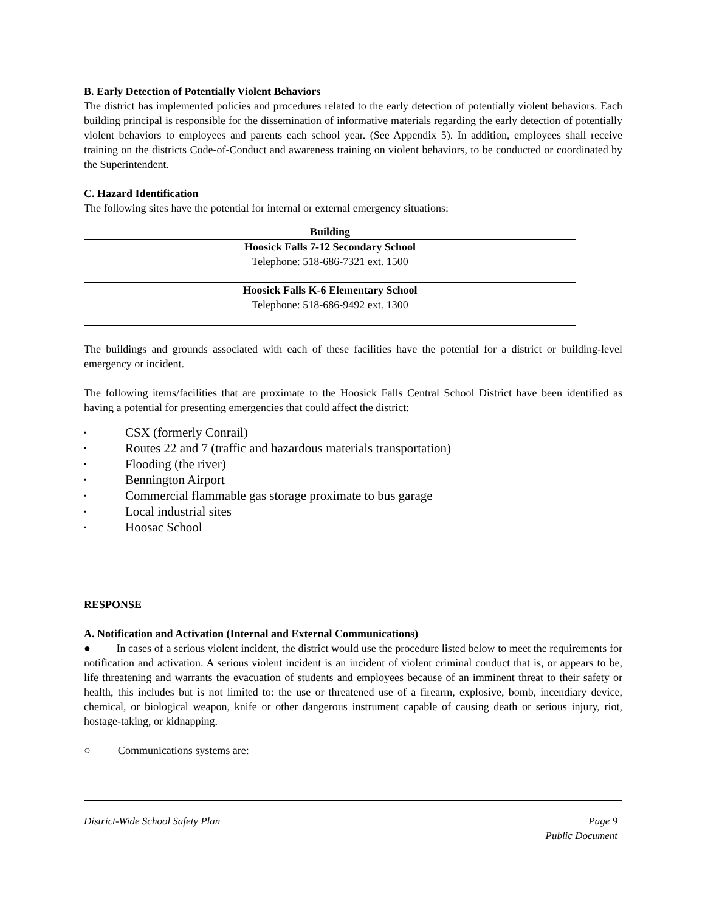B. Early Detection of Potentially Violent Behaviors
The district has implemented policies and procedures related to the early detection of potentially violent behaviors. Each building principal is responsible for the dissemination of informative materials regarding the early detection of potentially violent behaviors to employees and parents each school year. (See Appendix 5). In addition, employees shall receive training on the districts Code-of-Conduct and awareness training on violent behaviors, to be conducted or coordinated by the Superintendent.
C. Hazard Identification
The following sites have the potential for internal or external emergency situations:
| Building |
| --- |
| Hoosick Falls 7-12 Secondary School Telephone: 518-686-7321 ext. 1500 |
| Hoosick Falls K-6 Elementary School Telephone: 518-686-9492 ext. 1300 |
The buildings and grounds associated with each of these facilities have the potential for a district or building-level emergency or incident.
The following items/facilities that are proximate to the Hoosick Falls Central School District have been identified as having a potential for presenting emergencies that could affect the district:
▪ CSX (formerly Conrail)
▪ Routes 22 and 7 (traffic and hazardous materials transportation)
▪ Flooding (the river)
▪ Bennington Airport
▪ Commercial flammable gas storage proximate to bus garage
▪ Local industrial sites
▪ Hoosac School
RESPONSE
A. Notification and Activation (Internal and External Communications)
● In cases of a serious violent incident, the district would use the procedure listed below to meet the requirements for notification and activation. A serious violent incident is an incident of violent criminal conduct that is, or appears to be, life threatening and warrants the evacuation of students and employees because of an imminent threat to their safety or health, this includes but is not limited to: the use or threatened use of a firearm, explosive, bomb, incendiary device, chemical, or biological weapon, knife or other dangerous instrument capable of causing death or serious injury, riot, hostage-taking, or kidnapping.
○ Communications systems are:
District-Wide School Safety Plan
Page 9
Public Document